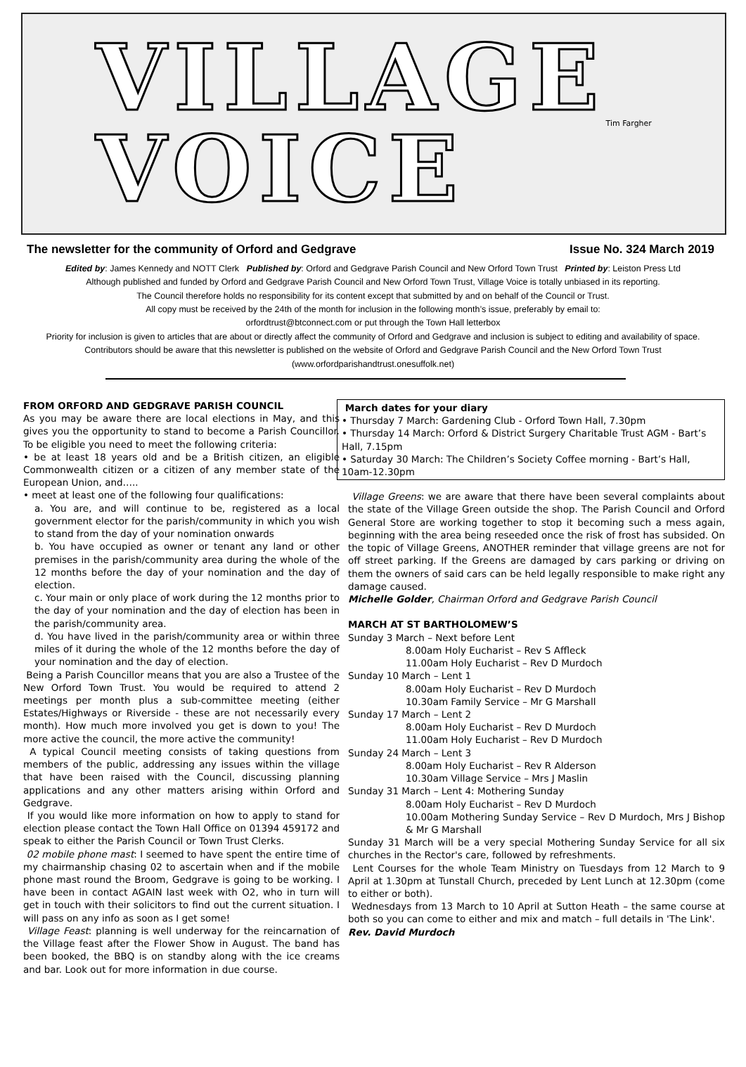VILLAGE
VOICE Tim Fargher
The newsletter for the community of Orford and Gedgrave Issue No. 324 March 2019
Edited by: James Kennedy and NOTT Clerk Published by: Orford and Gedgrave Parish Council and New Orford Town Trust Printed by: Leiston Press Ltd
Although published and funded by Orford and Gedgrave Parish Council and New Orford Town Trust, Village Voice is totally unbiased in its reporting.
The Council therefore holds no responsibility for its content except that submitted by and on behalf of the Council or Trust.
All copy must be received by the 24th of the month for inclusion in the following month’s issue, preferably by email to:
orfordtrust@btconnect.com or put through the Town Hall letterbox
Priority for inclusion is given to articles that are about or directly affect the community of Orford and Gedgrave and inclusion is subject to editing and availability of space. Contributors should be aware that this newsletter is published on the website of Orford and Gedgrave Parish Council and the New Orford Town Trust (www.orfordparishandtrust.onesuffolk.net)
FROM ORFORD AND GEDGRAVE PARISH COUNCIL
As you may be aware there are local elections in May, and this gives you the opportunity to stand to become a Parish Councillor. To be eligible you need to meet the following criteria:
• be at least 18 years old and be a British citizen, an eligible Commonwealth citizen or a citizen of any member state of the European Union, and…..
• meet at least one of the following four qualifications:
a. You are, and will continue to be, registered as a local government elector for the parish/community in which you wish to stand from the day of your nomination onwards
b. You have occupied as owner or tenant any land or other premises in the parish/community area during the whole of the 12 months before the day of your nomination and the day of election.
c. Your main or only place of work during the 12 months prior to the day of your nomination and the day of election has been in the parish/community area.
d. You have lived in the parish/community area or within three miles of it during the whole of the 12 months before the day of your nomination and the day of election.
Being a Parish Councillor means that you are also a Trustee of the New Orford Town Trust. You would be required to attend 2 meetings per month plus a sub-committee meeting (either Estates/Highways or Riverside - these are not necessarily every month). How much more involved you get is down to you! The more active the council, the more active the community!
A typical Council meeting consists of taking questions from members of the public, addressing any issues within the village that have been raised with the Council, discussing planning applications and any other matters arising within Orford and Gedgrave.
If you would like more information on how to apply to stand for election please contact the Town Hall Office on 01394 459172 and speak to either the Parish Council or Town Trust Clerks.
02 mobile phone mast: I seemed to have spent the entire time of my chairmanship chasing 02 to ascertain when and if the mobile phone mast round the Broom, Gedgrave is going to be working. I have been in contact AGAIN last week with O2, who in turn will get in touch with their solicitors to find out the current situation. I will pass on any info as soon as I get some!
Village Feast: planning is well underway for the reincarnation of the Village feast after the Flower Show in August. The band has been booked, the BBQ is on standby along with the ice creams and bar. Look out for more information in due course.
March dates for your diary
• Thursday 7 March: Gardening Club - Orford Town Hall, 7.30pm
• Thursday 14 March: Orford & District Surgery Charitable Trust AGM - Bart’s Hall, 7.15pm
• Saturday 30 March: The Children’s Society Coffee morning - Bart’s Hall, 10am-12.30pm
Village Greens: we are aware that there have been several complaints about the state of the Village Green outside the shop. The Parish Council and Orford General Store are working together to stop it becoming such a mess again, beginning with the area being reseeded once the risk of frost has subsided. On the topic of Village Greens, ANOTHER reminder that village greens are not for off street parking. If the Greens are damaged by cars parking or driving on them the owners of said cars can be held legally responsible to make right any damage caused.
Michelle Golder, Chairman Orford and Gedgrave Parish Council
MARCH AT ST BARTHOLOMEW’S
Sunday 3 March – Next before Lent
8.00am Holy Eucharist – Rev S Affleck
11.00am Holy Eucharist – Rev D Murdoch
Sunday 10 March – Lent 1
8.00am Holy Eucharist – Rev D Murdoch
10.30am Family Service – Mr G Marshall
Sunday 17 March – Lent 2
8.00am Holy Eucharist – Rev D Murdoch
11.00am Holy Eucharist – Rev D Murdoch
Sunday 24 March – Lent 3
8.00am Holy Eucharist – Rev R Alderson
10.30am Village Service – Mrs J Maslin
Sunday 31 March – Lent 4: Mothering Sunday
8.00am Holy Eucharist – Rev D Murdoch
10.00am Mothering Sunday Service – Rev D Murdoch, Mrs J Bishop & Mr G Marshall
Sunday 31 March will be a very special Mothering Sunday Service for all six churches in the Rector's care, followed by refreshments.
Lent Courses for the whole Team Ministry on Tuesdays from 12 March to 9 April at 1.30pm at Tunstall Church, preceded by Lent Lunch at 12.30pm (come to either or both).
Wednesdays from 13 March to 10 April at Sutton Heath – the same course at both so you can come to either and mix and match – full details in 'The Link'.
Rev. David Murdoch